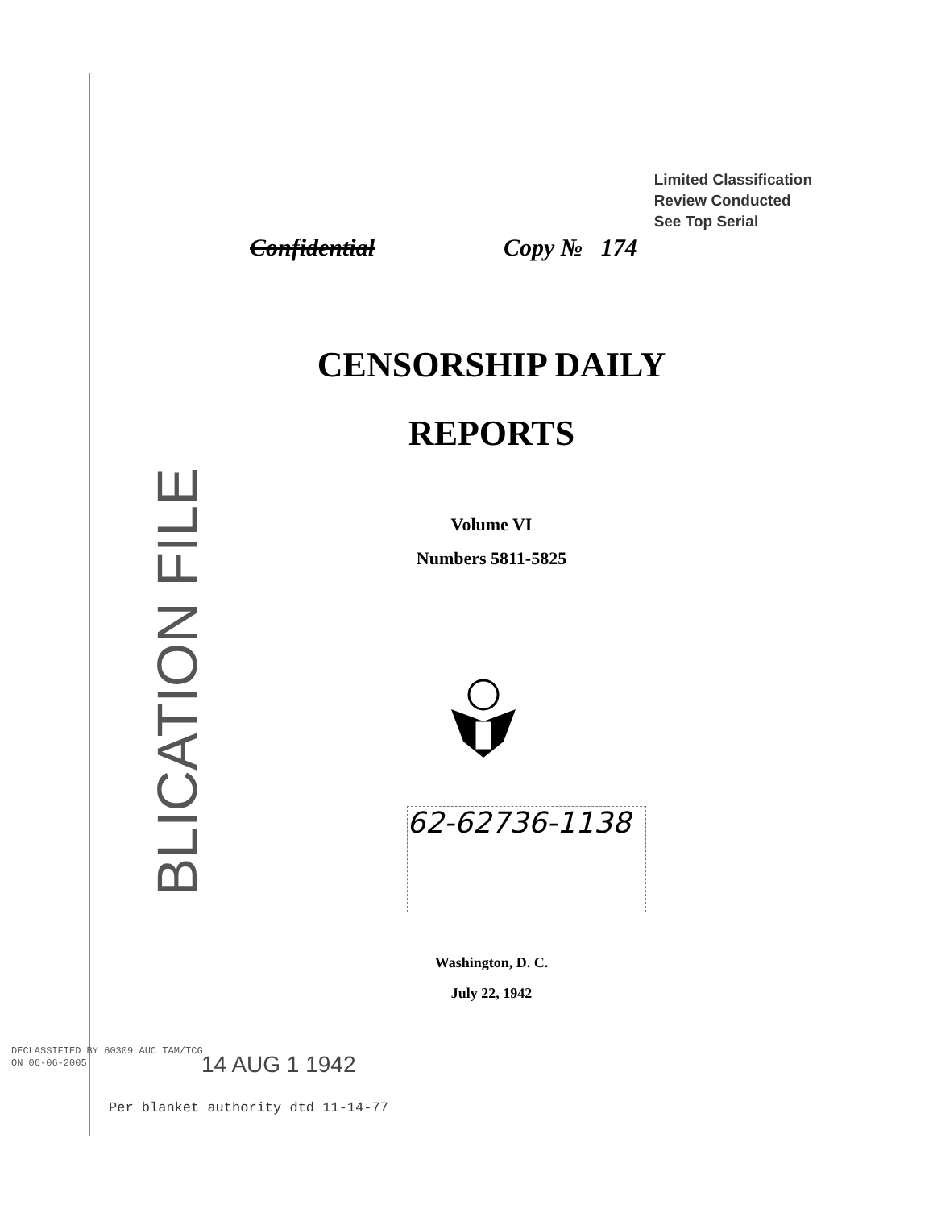Limited Classification
Review Conducted
See Top Serial
Confidential Copy № 174
CENSORSHIP DAILY
REPORTS
Volume VI
Numbers 5811-5825
BLICATION FILE
62-62736-1138
Washington, D. C.
July 22, 1942
DECLASSIFIED BY 60309 AUC TAM/TCG
ON 06-06-2005
14 AUG 1 1942
Per blanket authority dtd 11-14-77